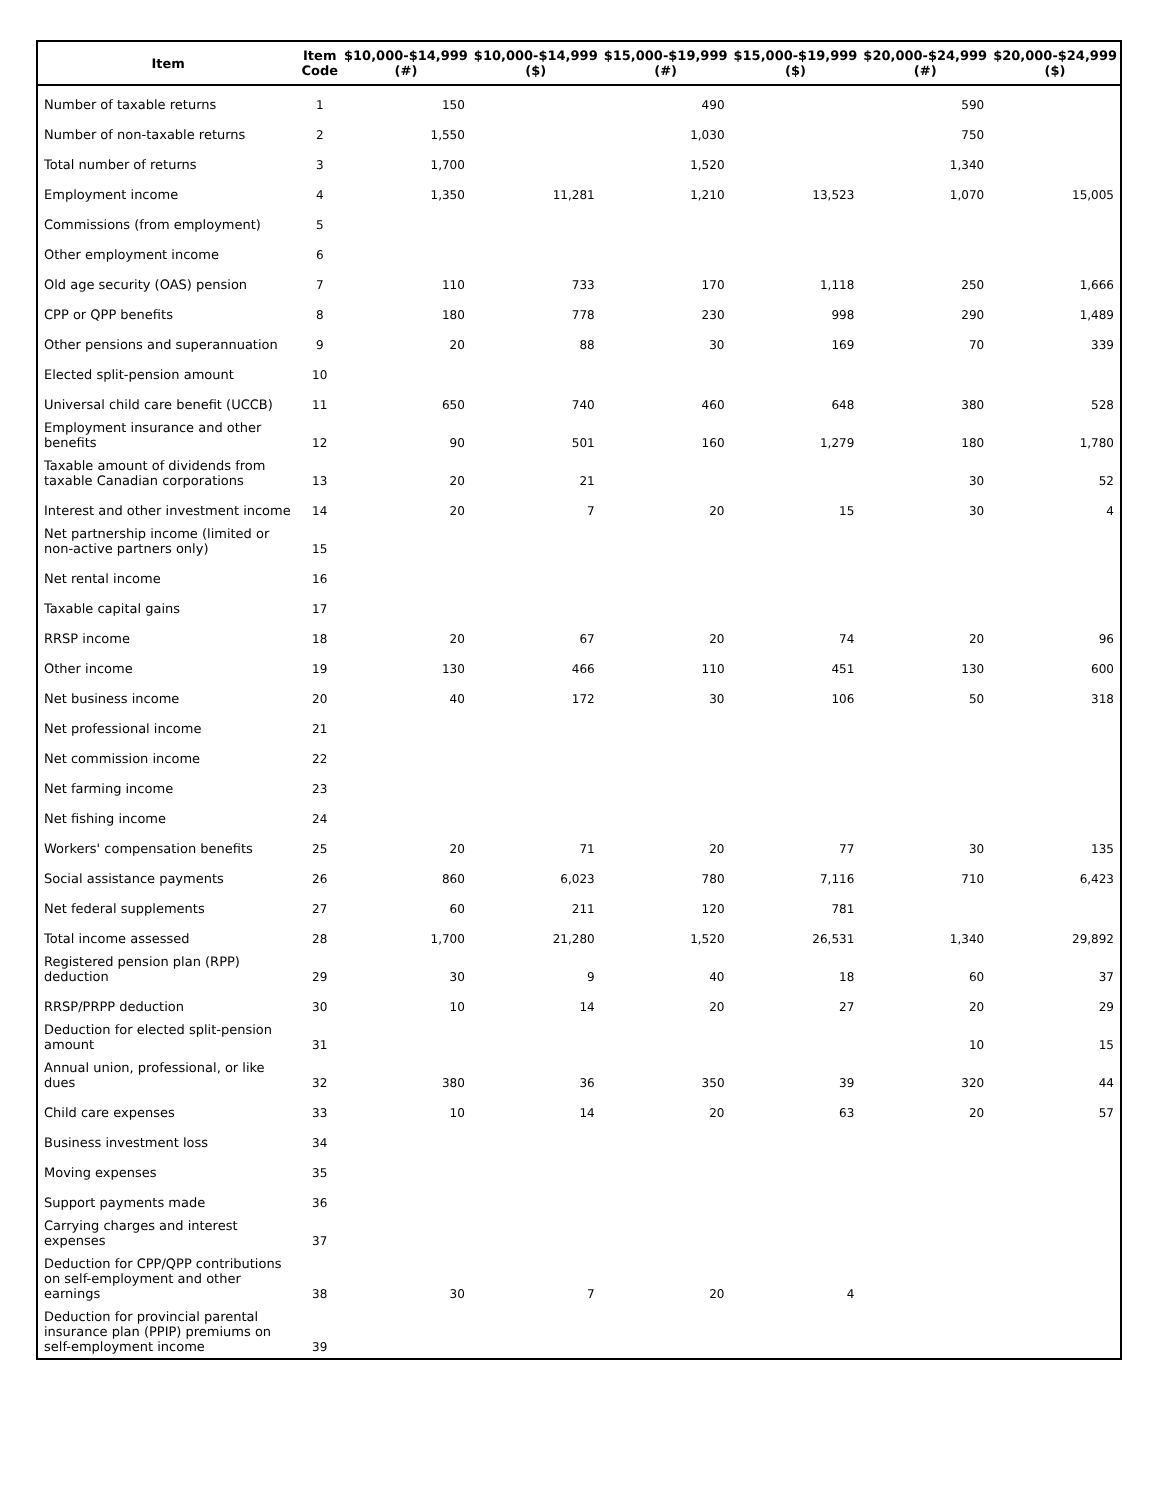| Item | Item Code | $10,000-$14,999 (#) | $10,000-$14,999 ($) | $15,000-$19,999 (#) | $15,000-$19,999 ($) | $20,000-$24,999 (#) | $20,000-$24,999 ($) |
| --- | --- | --- | --- | --- | --- | --- | --- |
| Number of taxable returns | 1 | 150 | | 490 | | 590 | |
| Number of non-taxable returns | 2 | 1,550 | | 1,030 | | 750 | |
| Total number of returns | 3 | 1,700 | | 1,520 | | 1,340 | |
| Employment income | 4 | 1,350 | 11,281 | 1,210 | 13,523 | 1,070 | 15,005 |
| Commissions (from employment) | 5 | | | | | | |
| Other employment income | 6 | | | | | | |
| Old age security (OAS) pension | 7 | 110 | 733 | 170 | 1,118 | 250 | 1,666 |
| CPP or QPP benefits | 8 | 180 | 778 | 230 | 998 | 290 | 1,489 |
| Other pensions and superannuation | 9 | 20 | 88 | 30 | 169 | 70 | 339 |
| Elected split-pension amount | 10 | | | | | | |
| Universal child care benefit (UCCB) | 11 | 650 | 740 | 460 | 648 | 380 | 528 |
| Employment insurance and other benefits | 12 | 90 | 501 | 160 | 1,279 | 180 | 1,780 |
| Taxable amount of dividends from taxable Canadian corporations | 13 | 20 | 21 | | | 30 | 52 |
| Interest and other investment income | 14 | 20 | 7 | 20 | 15 | 30 | 4 |
| Net partnership income (limited or non-active partners only) | 15 | | | | | | |
| Net rental income | 16 | | | | | | |
| Taxable capital gains | 17 | | | | | | |
| RRSP income | 18 | 20 | 67 | 20 | 74 | 20 | 96 |
| Other income | 19 | 130 | 466 | 110 | 451 | 130 | 600 |
| Net business income | 20 | 40 | 172 | 30 | 106 | 50 | 318 |
| Net professional income | 21 | | | | | | |
| Net commission income | 22 | | | | | | |
| Net farming income | 23 | | | | | | |
| Net fishing income | 24 | | | | | | |
| Workers' compensation benefits | 25 | 20 | 71 | 20 | 77 | 30 | 135 |
| Social assistance payments | 26 | 860 | 6,023 | 780 | 7,116 | 710 | 6,423 |
| Net federal supplements | 27 | 60 | 211 | 120 | 781 | | |
| Total income assessed | 28 | 1,700 | 21,280 | 1,520 | 26,531 | 1,340 | 29,892 |
| Registered pension plan (RPP) deduction | 29 | 30 | 9 | 40 | 18 | 60 | 37 |
| RRSP/PRPP deduction | 30 | 10 | 14 | 20 | 27 | 20 | 29 |
| Deduction for elected split-pension amount | 31 | | | | | 10 | 15 |
| Annual union, professional, or like dues | 32 | 380 | 36 | 350 | 39 | 320 | 44 |
| Child care expenses | 33 | 10 | 14 | 20 | 63 | 20 | 57 |
| Business investment loss | 34 | | | | | | |
| Moving expenses | 35 | | | | | | |
| Support payments made | 36 | | | | | | |
| Carrying charges and interest expenses | 37 | | | | | | |
| Deduction for CPP/QPP contributions on self-employment and other earnings | 38 | 30 | 7 | 20 | 4 | | |
| Deduction for provincial parental insurance plan (PPIP) premiums on self-employment income | 39 | | | | | | |